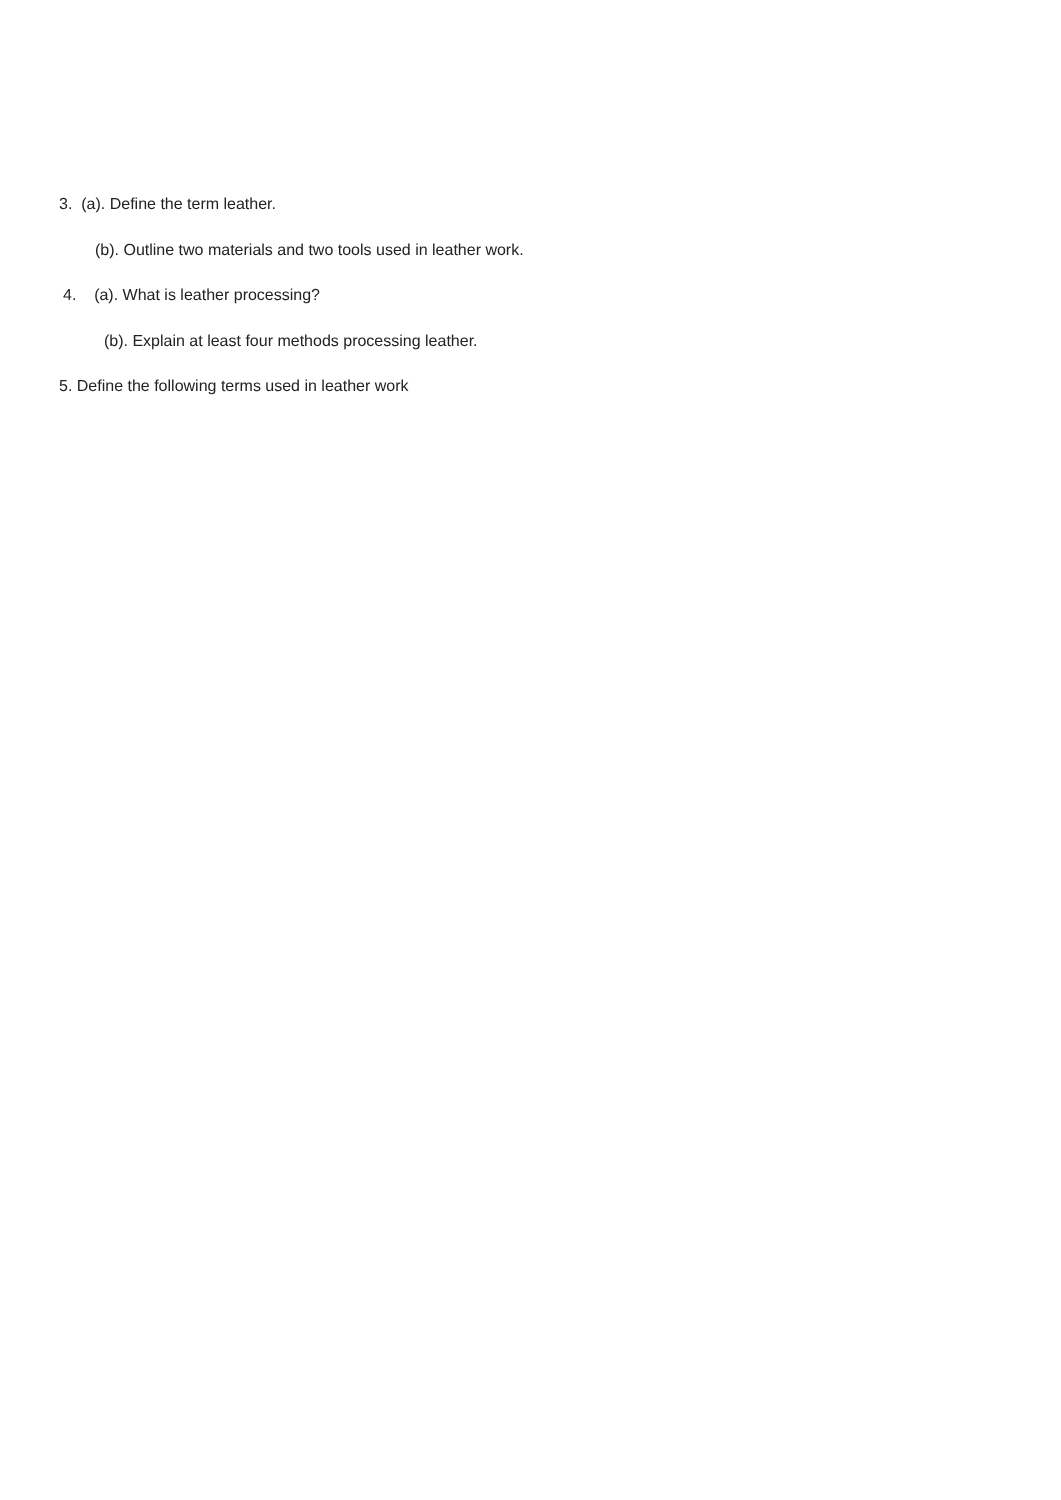3. (a). Define the term leather.
(b). Outline two materials and two tools used in leather work.
4. (a). What is leather processing?
(b). Explain at least four methods processing leather.
5. Define the following terms used in leather work